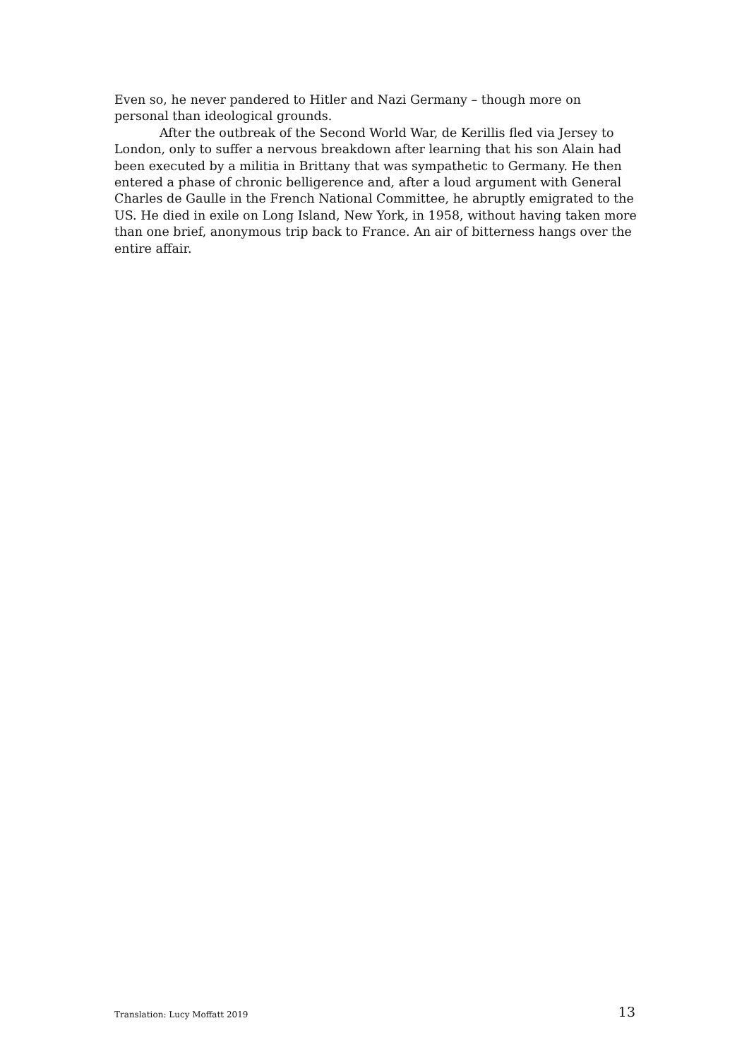Even so, he never pandered to Hitler and Nazi Germany – though more on personal than ideological grounds.
After the outbreak of the Second World War, de Kerillis fled via Jersey to London, only to suffer a nervous breakdown after learning that his son Alain had been executed by a militia in Brittany that was sympathetic to Germany. He then entered a phase of chronic belligerence and, after a loud argument with General Charles de Gaulle in the French National Committee, he abruptly emigrated to the US. He died in exile on Long Island, New York, in 1958, without having taken more than one brief, anonymous trip back to France. An air of bitterness hangs over the entire affair.
Translation: Lucy Moffatt 2019 13